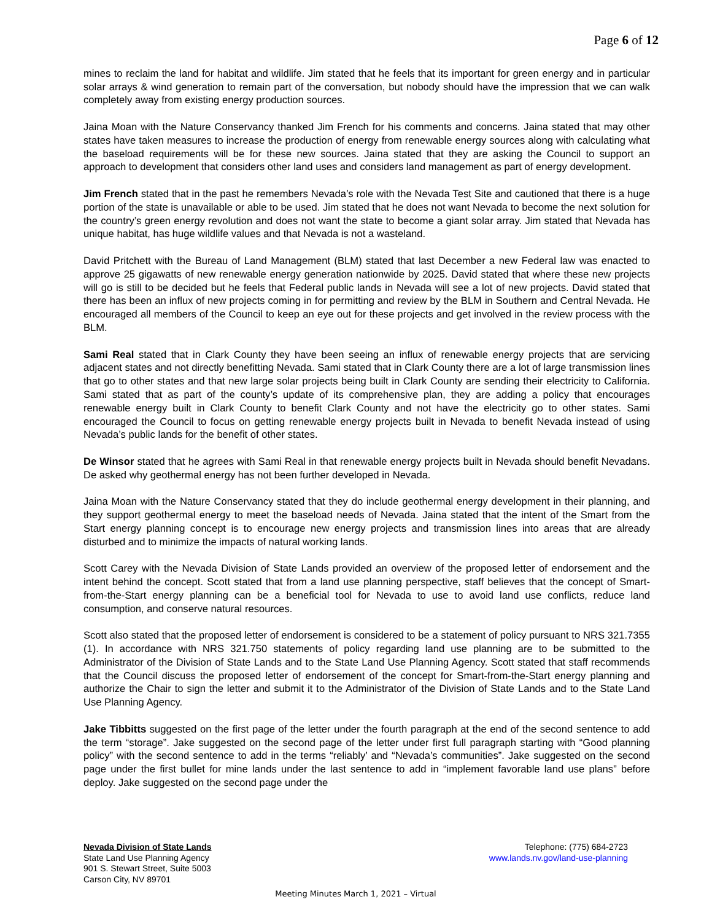Page 6 of 12
mines to reclaim the land for habitat and wildlife. Jim stated that he feels that its important for green energy and in particular solar arrays & wind generation to remain part of the conversation, but nobody should have the impression that we can walk completely away from existing energy production sources.
Jaina Moan with the Nature Conservancy thanked Jim French for his comments and concerns. Jaina stated that may other states have taken measures to increase the production of energy from renewable energy sources along with calculating what the baseload requirements will be for these new sources. Jaina stated that they are asking the Council to support an approach to development that considers other land uses and considers land management as part of energy development.
Jim French stated that in the past he remembers Nevada’s role with the Nevada Test Site and cautioned that there is a huge portion of the state is unavailable or able to be used. Jim stated that he does not want Nevada to become the next solution for the country’s green energy revolution and does not want the state to become a giant solar array. Jim stated that Nevada has unique habitat, has huge wildlife values and that Nevada is not a wasteland.
David Pritchett with the Bureau of Land Management (BLM) stated that last December a new Federal law was enacted to approve 25 gigawatts of new renewable energy generation nationwide by 2025. David stated that where these new projects will go is still to be decided but he feels that Federal public lands in Nevada will see a lot of new projects. David stated that there has been an influx of new projects coming in for permitting and review by the BLM in Southern and Central Nevada. He encouraged all members of the Council to keep an eye out for these projects and get involved in the review process with the BLM.
Sami Real stated that in Clark County they have been seeing an influx of renewable energy projects that are servicing adjacent states and not directly benefitting Nevada. Sami stated that in Clark County there are a lot of large transmission lines that go to other states and that new large solar projects being built in Clark County are sending their electricity to California. Sami stated that as part of the county’s update of its comprehensive plan, they are adding a policy that encourages renewable energy built in Clark County to benefit Clark County and not have the electricity go to other states. Sami encouraged the Council to focus on getting renewable energy projects built in Nevada to benefit Nevada instead of using Nevada’s public lands for the benefit of other states.
De Winsor stated that he agrees with Sami Real in that renewable energy projects built in Nevada should benefit Nevadans. De asked why geothermal energy has not been further developed in Nevada.
Jaina Moan with the Nature Conservancy stated that they do include geothermal energy development in their planning, and they support geothermal energy to meet the baseload needs of Nevada. Jaina stated that the intent of the Smart from the Start energy planning concept is to encourage new energy projects and transmission lines into areas that are already disturbed and to minimize the impacts of natural working lands.
Scott Carey with the Nevada Division of State Lands provided an overview of the proposed letter of endorsement and the intent behind the concept. Scott stated that from a land use planning perspective, staff believes that the concept of Smart-from-the-Start energy planning can be a beneficial tool for Nevada to use to avoid land use conflicts, reduce land consumption, and conserve natural resources.
Scott also stated that the proposed letter of endorsement is considered to be a statement of policy pursuant to NRS 321.7355 (1). In accordance with NRS 321.750 statements of policy regarding land use planning are to be submitted to the Administrator of the Division of State Lands and to the State Land Use Planning Agency. Scott stated that staff recommends that the Council discuss the proposed letter of endorsement of the concept for Smart-from-the-Start energy planning and authorize the Chair to sign the letter and submit it to the Administrator of the Division of State Lands and to the State Land Use Planning Agency.
Jake Tibbitts suggested on the first page of the letter under the fourth paragraph at the end of the second sentence to add the term “storage”. Jake suggested on the second page of the letter under first full paragraph starting with “Good planning policy” with the second sentence to add in the terms “reliably’ and “Nevada’s communities”. Jake suggested on the second page under the first bullet for mine lands under the last sentence to add in “implement favorable land use plans” before deploy. Jake suggested on the second page under the
Nevada Division of State Lands
State Land Use Planning Agency
901 S. Stewart Street, Suite 5003
Carson City, NV 89701
Telephone: (775) 684-2723
www.lands.nv.gov/land-use-planning
Meeting Minutes March 1, 2021 – Virtual